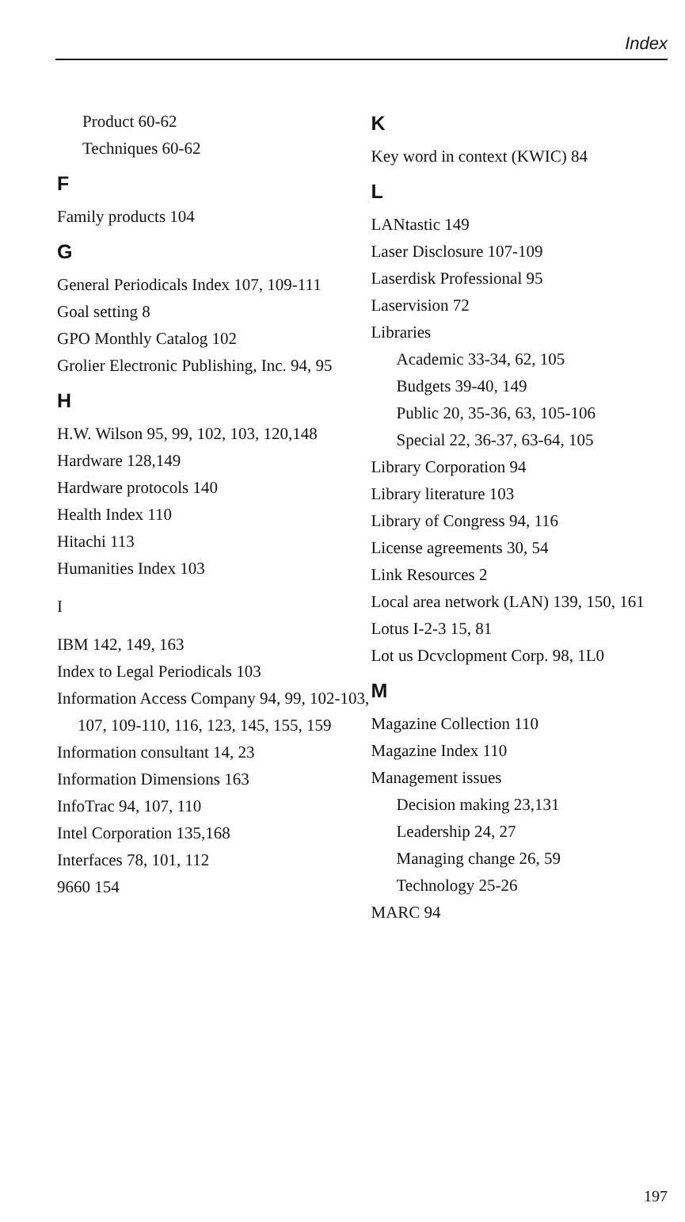Index
Product 60-62
Techniques 60-62
F
Family products 104
G
General Periodicals Index 107, 109-111
Goal setting 8
GPO Monthly Catalog 102
Grolier Electronic Publishing, Inc. 94, 95
H
H.W. Wilson 95, 99, 102, 103, 120,148
Hardware 128,149
Hardware protocols 140
Health Index 110
Hitachi 113
Humanities Index 103
I
IBM 142, 149, 163
Index to Legal Periodicals 103
Information Access Company 94, 99, 102-103, 107, 109-110, 116, 123, 145, 155, 159
Information consultant 14, 23
Information Dimensions 163
InfoTrac 94, 107, 110
Intel Corporation 135,168
Interfaces 78, 101, 112
9660 154
K
Key word in context (KWIC) 84
L
LANtastic 149
Laser Disclosure 107-109
Laserdisk Professional 95
Laservision 72
Libraries
Academic 33-34, 62, 105
Budgets 39-40, 149
Public 20, 35-36, 63, 105-106
Special 22, 36-37, 63-64, 105
Library Corporation 94
Library literature 103
Library of Congress 94, 116
License agreements 30, 54
Link Resources 2
Local area network (LAN) 139, 150, 161
Lotus I-2-3 15, 81
Lot us Dcvclopment Corp. 98, 1L0
M
Magazine Collection 110
Magazine Index 110
Management issues
Decision making 23,131
Leadership 24, 27
Managing change 26, 59
Technology 25-26
MARC 94
197